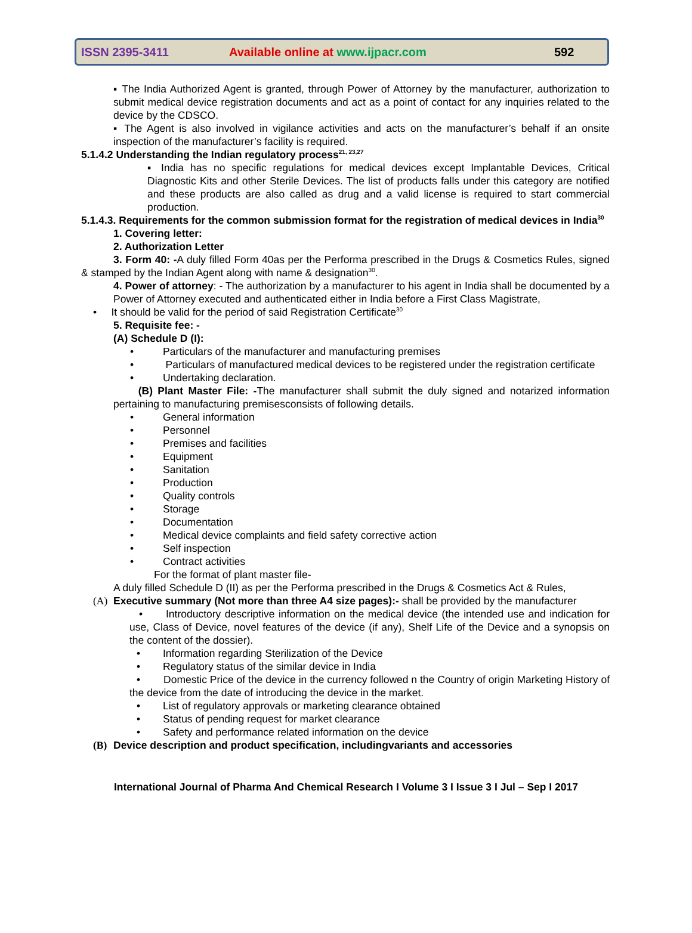ISSN 2395-3411 Available online at www.ijpacr.com 592
▪ The India Authorized Agent is granted, through Power of Attorney by the manufacturer, authorization to submit medical device registration documents and act as a point of contact for any inquiries related to the device by the CDSCO.
▪ The Agent is also involved in vigilance activities and acts on the manufacturer’s behalf if an onsite inspection of the manufacturer’s facility is required.
5.1.4.2 Understanding the Indian regulatory process<sup>21, 23,27</sup>
▪ India has no specific regulations for medical devices except Implantable Devices, Critical Diagnostic Kits and other Sterile Devices. The list of products falls under this category are notified and these products are also called as drug and a valid license is required to start commercial production.
5.1.4.3. Requirements for the common submission format for the registration of medical devices in India<sup>30</sup>
1. Covering letter:
2. Authorization Letter
3. Form 40: -A duly filled Form 40as per the Performa prescribed in the Drugs & Cosmetics Rules, signed & stamped by the Indian Agent along with name & designation<sup>30</sup>.
4. Power of attorney: - The authorization by a manufacturer to his agent in India shall be documented by a Power of Attorney executed and authenticated either in India before a First Class Magistrate,
• It should be valid for the period of said Registration Certificate<sup>30</sup>
5. Requisite fee: -
(A) Schedule D (I):
• Particulars of the manufacturer and manufacturing premises
• Particulars of manufactured medical devices to be registered under the registration certificate
• Undertaking declaration.
(B) Plant Master File: -The manufacturer shall submit the duly signed and notarized information pertaining to manufacturing premisesconsists of following details.
• General information
• Personnel
• Premises and facilities
• Equipment
• Sanitation
• Production
• Quality controls
• Storage
• Documentation
• Medical device complaints and field safety corrective action
• Self inspection
• Contract activities
For the format of plant master file-
A duly filled Schedule D (II) as per the Performa prescribed in the Drugs & Cosmetics Act & Rules,
(A) Executive summary (Not more than three A4 size pages):- shall be provided by the manufacturer
• Introductory descriptive information on the medical device (the intended use and indication for use, Class of Device, novel features of the device (if any), Shelf Life of the Device and a synopsis on the content of the dossier).
• Information regarding Sterilization of the Device
• Regulatory status of the similar device in India
• Domestic Price of the device in the currency followed n the Country of origin Marketing History of the device from the date of introducing the device in the market.
• List of regulatory approvals or marketing clearance obtained
• Status of pending request for market clearance
• Safety and performance related information on the device
(B) Device description and product specification, includingvariants and accessories
International Journal of Pharma And Chemical Research I Volume 3 I Issue 3 I Jul – Sep I 2017